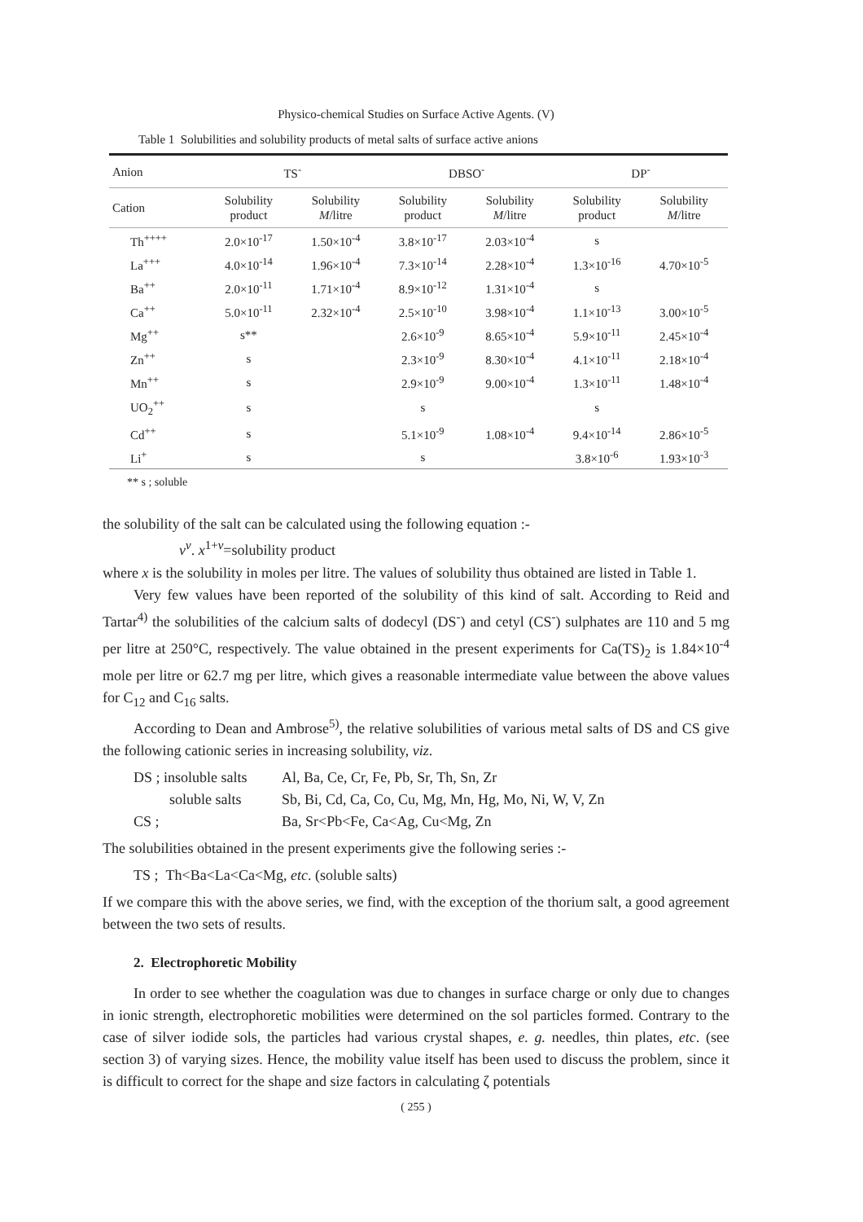Physico-chemical Studies on Surface Active Agents. (V)
Table 1 Solubilities and solubility products of metal salts of surface active anions
| Anion | TS<sup>-</sup> | | DBSO<sup>-</sup> | | DP<sup>-</sup> | |
| --- | --- | --- | --- | --- | --- | --- |
| Cation | Solubility product | Solubility M /litre | Solubility product | Solubility M /litre | Solubility product | Solubility M /litre |
| Th<sup>++++</sup> | 2.0×10<sup>-17</sup> | 1.50×10<sup>-4</sup> | 3.8×10<sup>-17</sup> | 2.03×10<sup>-4</sup> | s | |
| La<sup>+++</sup> | 4.0×10<sup>-14</sup> | 1.96×10<sup>-4</sup> | 7.3×10<sup>-14</sup> | 2.28×10<sup>-4</sup> | 1.3×10<sup>-16</sup> | 4.70×10<sup>-5</sup> |
| Ba<sup>++</sup> | 2.0×10<sup>-11</sup> | 1.71×10<sup>-4</sup> | 8.9×10<sup>-12</sup> | 1.31×10<sup>-4</sup> | s | |
| Ca<sup>++</sup> | 5.0×10<sup>-11</sup> | 2.32×10<sup>-4</sup> | 2.5×10<sup>-10</sup> | 3.98×10<sup>-4</sup> | 1.1×10<sup>-13</sup> | 3.00×10<sup>-5</sup> |
| Mg<sup>++</sup> | s** | | 2.6×10<sup>-9</sup> | 8.65×10<sup>-4</sup> | 5.9×10<sup>-11</sup> | 2.45×10<sup>-4</sup> |
| Zn<sup>++</sup> | s | | 2.3×10<sup>-9</sup> | 8.30×10<sup>-4</sup> | 4.1×10<sup>-11</sup> | 2.18×10<sup>-4</sup> |
| Mn<sup>++</sup> | s | | 2.9×10<sup>-9</sup> | 9.00×10<sup>-4</sup> | 1.3×10<sup>-11</sup> | 1.48×10<sup>-4</sup> |
| UO<sub>2</sub><sup>++</sup> | s | | s | | s | |
| Cd<sup>++</sup> | s | | 5.1×10<sup>-9</sup> | 1.08×10<sup>-4</sup> | 9.4×10<sup>-14</sup> | 2.86×10<sup>-5</sup> |
| Li<sup>+</sup> | s | | s | | 3.8×10<sup>-6</sup> | 1.93×10<sup>-3</sup> |
** s ; soluble
the solubility of the salt can be calculated using the following equation :-
v<sup>v</sup>. x<sup>1+v</sup>=solubility product
where x is the solubility in moles per litre. The values of solubility thus obtained are listed in Table 1.
Very few values have been reported of the solubility of this kind of salt. According to Reid and Tartar<sup>4)</sup> the solubilities of the calcium salts of dodecyl (DS<sup>-</sup>) and cetyl (CS<sup>-</sup>) sulphates are 110 and 5 mg per litre at 250°C, respectively. The value obtained in the present experiments for Ca(TS)<sub>2</sub> is 1.84×10<sup>-4</sup> mole per litre or 62.7 mg per litre, which gives a reasonable intermediate value between the above values for C<sub>12</sub> and C<sub>16</sub> salts.
According to Dean and Ambrose<sup>5)</sup>, the relative solubilities of various metal salts of DS and CS give the following cationic series in increasing solubility, viz.
DS ; insoluble salts Al, Ba, Ce, Cr, Fe, Pb, Sr, Th, Sn, Zr
soluble salts Sb, Bi, Cd, Ca, Co, Cu, Mg, Mn, Hg, Mo, Ni, W, V, Zn
CS ; Ba, Sr<Pb<Fe, Ca<Ag, Cu<Mg, Zn
The solubilities obtained in the present experiments give the following series :-
TS ; Th<Ba<La<Ca<Mg, etc. (soluble salts)
If we compare this with the above series, we find, with the exception of the thorium salt, a good agreement between the two sets of results.
2. Electrophoretic Mobility
In order to see whether the coagulation was due to changes in surface charge or only due to changes in ionic strength, electrophoretic mobilities were determined on the sol particles formed. Contrary to the case of silver iodide sols, the particles had various crystal shapes, e. g. needles, thin plates, etc. (see section 3) of varying sizes. Hence, the mobility value itself has been used to discuss the problem, since it is difficult to correct for the shape and size factors in calculating ζ potentials
( 255 )